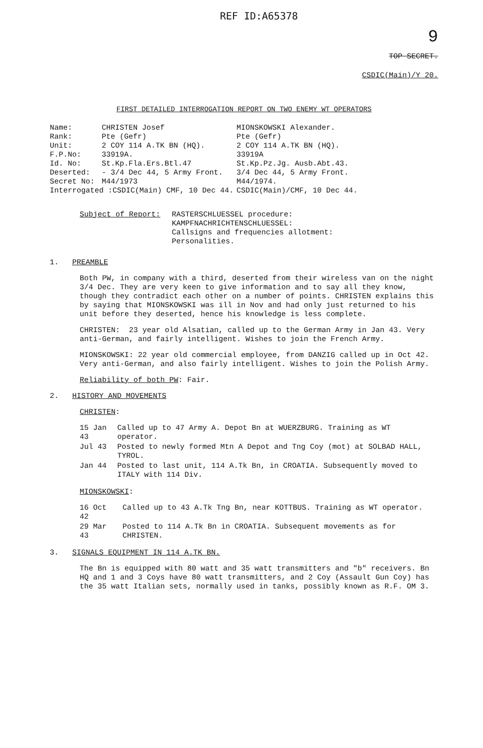REF ID:A65378
9
TOP SECRET.
CSDIC(Main)/Y 20.
FIRST DETAILED INTERROGATION REPORT ON TWO ENEMY WT OPERATORS
| Name: | CHRISTEN Josef | MIONSKOWSKI Alexander. |
| Rank: | Pte (Gefr) | Pte (Gefr) |
| Unit: | 2 COY 114 A.TK BN (HQ). | 2 COY 114 A.TK BN (HQ). |
| F.P.No: | 33919A. | 33919A |
| Id. No: | St.Kp.Fla.Ers.Btl.47 | St.Kp.Pz.Jg. Ausb.Abt.43. |
| Deserted: | - 3/4 Dec 44, 5 Army Front. | 3/4 Dec 44, 5 Army Front. |
| Secret No: | M44/1973 | M44/1974. |
| Interrogated :CSDIC(Main) CMF, 10 Dec 44. | | CSDIC(Main)/CMF, 10 Dec 44. |
Subject of Report: RASTERSCHLUESSEL procedure:
KAMPFNACHRICHTENSCHLUESSEL:
Callsigns and frequencies allotment:
Personalities.
1. PREAMBLE
Both PW, in company with a third, deserted from their wireless van on the night 3/4 Dec. They are very keen to give information and to say all they know, though they contradict each other on a number of points. CHRISTEN explains this by saying that MIONSKOWSKI was ill in Nov and had only just returned to his unit before they deserted, hence his knowledge is less complete.
CHRISTEN: 23 year old Alsatian, called up to the German Army in Jan 43. Very anti-German, and fairly intelligent. Wishes to join the French Army.
MIONSKOWSKI: 22 year old commercial employee, from DANZIG called up in Oct 42. Very anti-German, and also fairly intelligent. Wishes to join the Polish Army.
Reliability of both PW: Fair.
2. HISTORY AND MOVEMENTS
CHRISTEN:
| 15 Jan 43 | Called up to 47 Army A. Depot Bn at WUERZBURG. Training as WT operator. |
| Jul 43 | Posted to newly formed Mtn A Depot and Tng Coy (mot) at SOLBAD HALL, TYROL. |
| Jan 44 | Posted to last unit, 114 A.Tk Bn, in CROATIA. Subsequently moved to ITALY with 114 Div. |
MIONSKOWSKI:
| 16 Oct 42 | Called up to 43 A.Tk Tng Bn, near KOTTBUS. Training as WT operator. |
| 29 Mar 43 | Posted to 114 A.Tk Bn in CROATIA. Subsequent movements as for CHRISTEN. |
3. SIGNALS EQUIPMENT IN 114 A.TK BN.
The Bn is equipped with 80 watt and 35 watt transmitters and "b" receivers. Bn HQ and 1 and 3 Coys have 80 watt transmitters, and 2 Coy (Assault Gun Coy) has the 35 watt Italian sets, normally used in tanks, possibly known as R.F. OM 3.